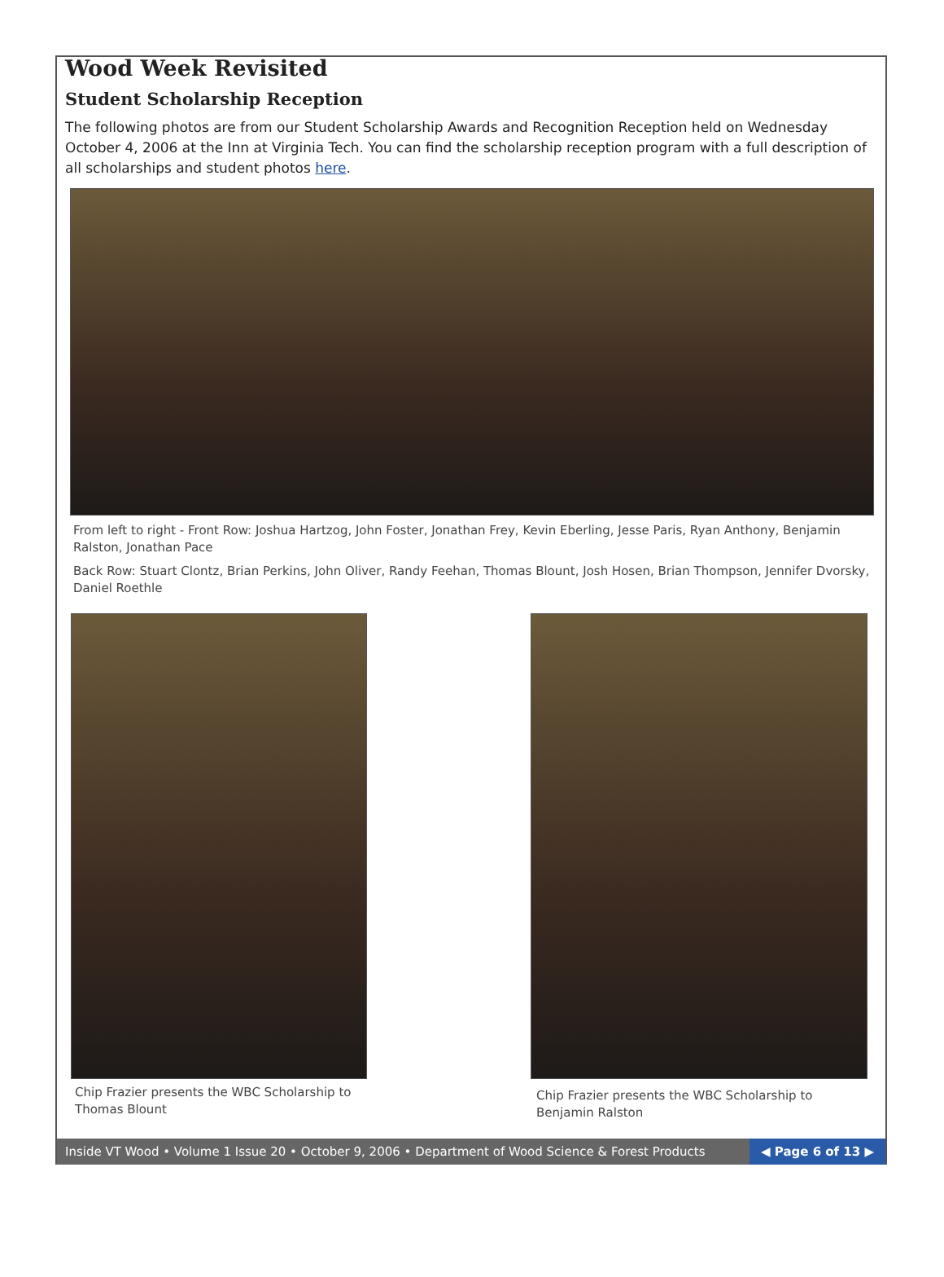Wood Week Revisited
Student Scholarship Reception
The following photos are from our Student Scholarship Awards and Recognition Reception held on Wednesday October 4, 2006 at the Inn at Virginia Tech. You can find the scholarship reception program with a full description of all scholarships and student photos here.
From left to right - Front Row: Joshua Hartzog, John Foster, Jonathan Frey, Kevin Eberling, Jesse Paris, Ryan Anthony, Benjamin Ralston, Jonathan Pace
Back Row: Stuart Clontz, Brian Perkins, John Oliver, Randy Feehan, Thomas Blount, Josh Hosen, Brian Thompson, Jennifer Dvorsky, Daniel Roethle
Chip Frazier presents the WBC Scholarship to Thomas Blount
Chip Frazier presents the WBC Scholarship to Benjamin Ralston
Inside VT Wood • Volume 1 Issue 20 • October 9, 2006 • Department of Wood Science & Forest Products
◀ Page 6 of 13 ▶